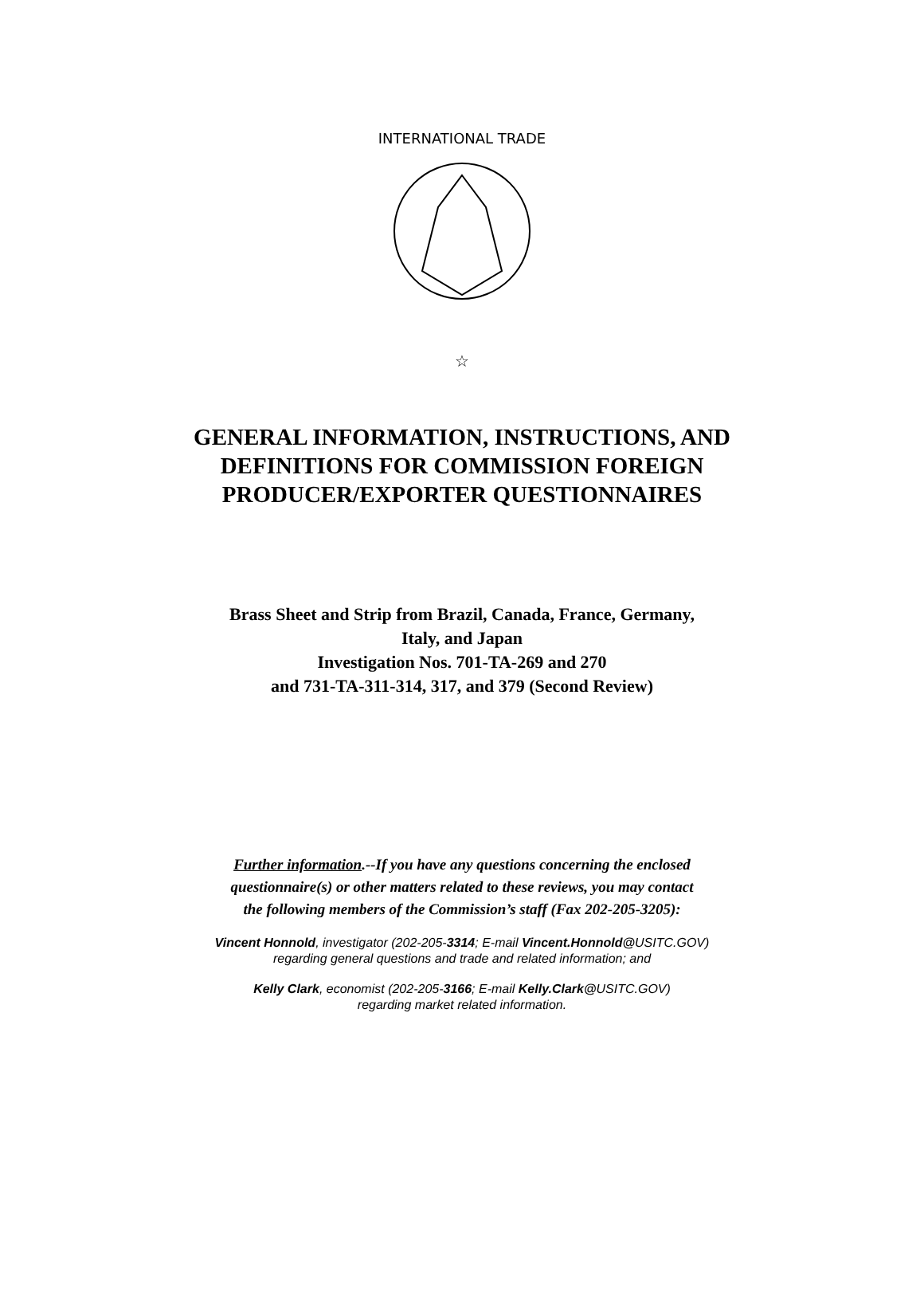☆
INTERNATIONAL TRADE
GENERAL INFORMATION, INSTRUCTIONS, AND
DEFINITIONS FOR COMMISSION FOREIGN
PRODUCER/EXPORTER QUESTIONNAIRES
Brass Sheet and Strip from Brazil, Canada, France, Germany,
Italy, and Japan
Investigation Nos. 701-TA-269 and 270
and 731-TA-311-314, 317, and 379 (Second Review)
Further information.--If you have any questions concerning the enclosed
questionnaire(s) or other matters related to these reviews, you may contact
the following members of the Commission’s staff (Fax 202-205-3205):
Vincent Honnold, investigator (202-205-3314; E-mail Vincent.Honnold@USITC.GOV)
regarding general questions and trade and related information; and
Kelly Clark, economist (202-205-3166; E-mail Kelly.Clark@USITC.GOV)
regarding market related information.